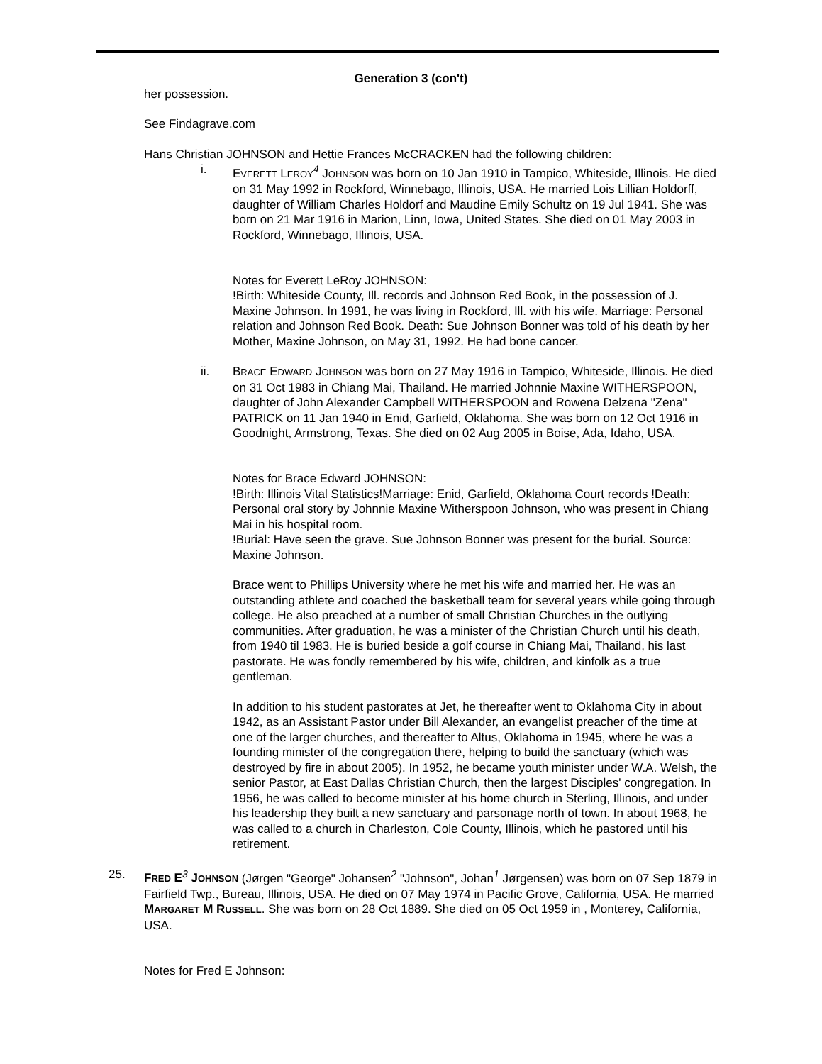Generation 3 (con't)
her possession.
See Findagrave.com
Hans Christian JOHNSON and Hettie Frances McCRACKEN had the following children:
i. EVERETT LEROY<sup>4</sup> JOHNSON was born on 10 Jan 1910 in Tampico, Whiteside, Illinois. He died on 31 May 1992 in Rockford, Winnebago, Illinois, USA. He married Lois Lillian Holdorff, daughter of William Charles Holdorf and Maudine Emily Schultz on 19 Jul 1941. She was born on 21 Mar 1916 in Marion, Linn, Iowa, United States. She died on 01 May 2003 in Rockford, Winnebago, Illinois, USA.
Notes for Everett LeRoy JOHNSON:
!Birth: Whiteside County, Ill. records and Johnson Red Book, in the possession of J. Maxine Johnson. In 1991, he was living in Rockford, Ill. with his wife. Marriage: Personal relation and Johnson Red Book. Death: Sue Johnson Bonner was told of his death by her Mother, Maxine Johnson, on May 31, 1992. He had bone cancer.
ii. BRACE EDWARD JOHNSON was born on 27 May 1916 in Tampico, Whiteside, Illinois. He died on 31 Oct 1983 in Chiang Mai, Thailand. He married Johnnie Maxine WITHERSPOON, daughter of John Alexander Campbell WITHERSPOON and Rowena Delzena "Zena" PATRICK on 11 Jan 1940 in Enid, Garfield, Oklahoma. She was born on 12 Oct 1916 in Goodnight, Armstrong, Texas. She died on 02 Aug 2005 in Boise, Ada, Idaho, USA.
Notes for Brace Edward JOHNSON:
!Birth: Illinois Vital Statistics!Marriage: Enid, Garfield, Oklahoma Court records !Death: Personal oral story by Johnnie Maxine Witherspoon Johnson, who was present in Chiang Mai in his hospital room.
!Burial: Have seen the grave. Sue Johnson Bonner was present for the burial. Source: Maxine Johnson.
Brace went to Phillips University where he met his wife and married her. He was an outstanding athlete and coached the basketball team for several years while going through college. He also preached at a number of small Christian Churches in the outlying communities. After graduation, he was a minister of the Christian Church until his death, from 1940 til 1983. He is buried beside a golf course in Chiang Mai, Thailand, his last pastorate. He was fondly remembered by his wife, children, and kinfolk as a true gentleman.
In addition to his student pastorates at Jet, he thereafter went to Oklahoma City in about 1942, as an Assistant Pastor under Bill Alexander, an evangelist preacher of the time at one of the larger churches, and thereafter to Altus, Oklahoma in 1945, where he was a founding minister of the congregation there, helping to build the sanctuary (which was destroyed by fire in about 2005). In 1952, he became youth minister under W.A. Welsh, the senior Pastor, at East Dallas Christian Church, then the largest Disciples' congregation. In 1956, he was called to become minister at his home church in Sterling, Illinois, and under his leadership they built a new sanctuary and parsonage north of town. In about 1968, he was called to a church in Charleston, Cole County, Illinois, which he pastored until his retirement.
25. FRED E<sup>3</sup> JOHNSON (Jørgen "George" Johansen<sup>2</sup> "Johnson", Johan<sup>1</sup> Jørgensen) was born on 07 Sep 1879 in Fairfield Twp., Bureau, Illinois, USA. He died on 07 May 1974 in Pacific Grove, California, USA. He married MARGARET M RUSSELL. She was born on 28 Oct 1889. She died on 05 Oct 1959 in , Monterey, California, USA.
Notes for Fred E Johnson: